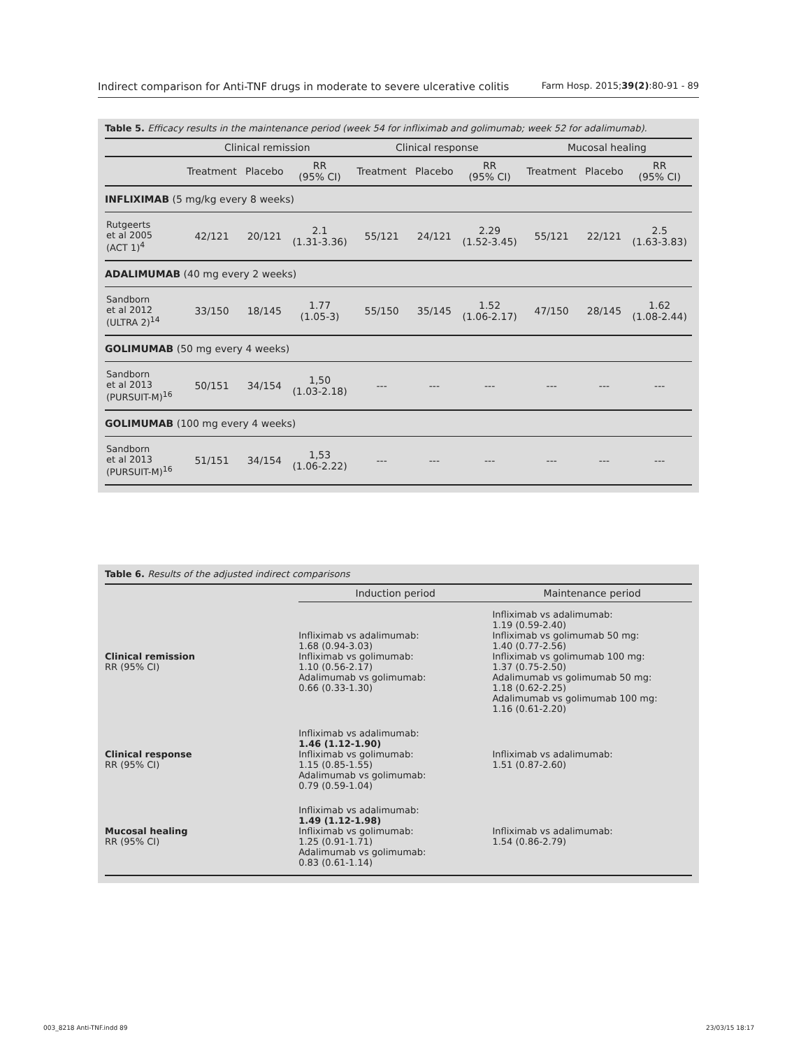Indirect comparison for Anti-TNF drugs in moderate to severe ulcerative colitis Farm Hosp. 2015;39(2):80-91 - 89
Table 5. Efficacy results in the maintenance period (week 54 for infliximab and golimumab; week 52 for adalimumab).
| | Clinical remission | | | Clinical response | | | Mucosal healing | | |
| --- | --- | --- | --- | --- | --- | --- | --- | --- | --- |
| | Treatment | Placebo | RR (95% CI) | Treatment | Placebo | RR (95% CI) | Treatment | Placebo | RR (95% CI) |
| INFLIXIMAB (5 mg/kg every 8 weeks) | | | | | | | | | |
| Rutgeerts et al 2005 (ACT 1)<sup>4</sup> | 42/121 | 20/121 | 2.1 (1.31-3.36) | 55/121 | 24/121 | 2.29 (1.52-3.45) | 55/121 | 22/121 | 2.5 (1.63-3.83) |
| ADALIMUMAB (40 mg every 2 weeks) | | | | | | | | | |
| Sandborn et al 2012 (ULTRA 2)<sup>14</sup> | 33/150 | 18/145 | 1.77 (1.05-3) | 55/150 | 35/145 | 1.52 (1.06-2.17) | 47/150 | 28/145 | 1.62 (1.08-2.44) |
| GOLIMUMAB (50 mg every 4 weeks) | | | | | | | | | |
| Sandborn et al 2013 (PURSUIT-M)<sup>16</sup> | 50/151 | 34/154 | 1,50 (1.03-2.18) | --- | --- | --- | --- | --- | --- |
| GOLIMUMAB (100 mg every 4 weeks) | | | | | | | | | |
| Sandborn et al 2013 (PURSUIT-M)<sup>16</sup> | 51/151 | 34/154 | 1,53 (1.06-2.22) | --- | --- | --- | --- | --- | --- |
Table 6. Results of the adjusted indirect comparisons
| | Induction period | Maintenance period |
| --- | --- | --- |
| Clinical remission RR (95% CI) | Infliximab vs adalimumab: 1.68 (0.94-3.03) Infliximab vs golimumab: 1.10 (0.56-2.17) Adalimumab vs golimumab: 0.66 (0.33-1.30) | Infliximab vs adalimumab: 1.19 (0.59-2.40) Infliximab vs golimumab 50 mg: 1.40 (0.77-2.56) Infliximab vs golimumab 100 mg: 1.37 (0.75-2.50) Adalimumab vs golimumab 50 mg: 1.18 (0.62-2.25) Adalimumab vs golimumab 100 mg: 1.16 (0.61-2.20) |
| Clinical response RR (95% CI) | Infliximab vs adalimumab: 1.46 (1.12-1.90) Infliximab vs golimumab: 1.15 (0.85-1.55) Adalimumab vs golimumab: 0.79 (0.59-1.04) | Infliximab vs adalimumab: 1.51 (0.87-2.60) |
| Mucosal healing RR (95% CI) | Infliximab vs adalimumab: 1.49 (1.12-1.98) Infliximab vs golimumab: 1.25 (0.91-1.71) Adalimumab vs golimumab: 0.83 (0.61-1.14) | Infliximab vs adalimumab: 1.54 (0.86-2.79) |
003_8218 Anti-TNF.indd 89 23/03/15 18:17